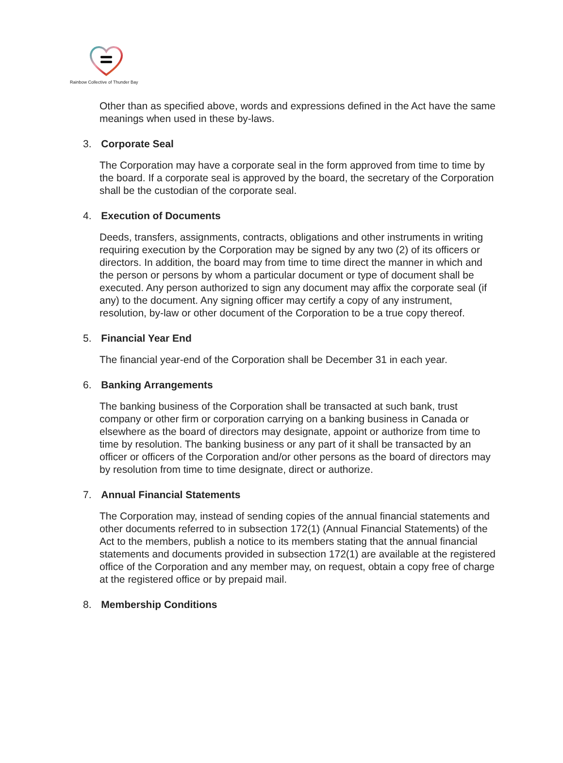Rainbow Collective of Thunder Bay
Other than as specified above, words and expressions defined in the Act have the same meanings when used in these by-laws.
3. Corporate Seal
The Corporation may have a corporate seal in the form approved from time to time by the board. If a corporate seal is approved by the board, the secretary of the Corporation shall be the custodian of the corporate seal.
4. Execution of Documents
Deeds, transfers, assignments, contracts, obligations and other instruments in writing requiring execution by the Corporation may be signed by any two (2) of its officers or directors. In addition, the board may from time to time direct the manner in which and the person or persons by whom a particular document or type of document shall be executed. Any person authorized to sign any document may affix the corporate seal (if any) to the document. Any signing officer may certify a copy of any instrument, resolution, by-law or other document of the Corporation to be a true copy thereof.
5. Financial Year End
The financial year-end of the Corporation shall be December 31 in each year.
6. Banking Arrangements
The banking business of the Corporation shall be transacted at such bank, trust company or other firm or corporation carrying on a banking business in Canada or elsewhere as the board of directors may designate, appoint or authorize from time to time by resolution. The banking business or any part of it shall be transacted by an officer or officers of the Corporation and/or other persons as the board of directors may by resolution from time to time designate, direct or authorize.
7. Annual Financial Statements
The Corporation may, instead of sending copies of the annual financial statements and other documents referred to in subsection 172(1) (Annual Financial Statements) of the Act to the members, publish a notice to its members stating that the annual financial statements and documents provided in subsection 172(1) are available at the registered office of the Corporation and any member may, on request, obtain a copy free of charge at the registered office or by prepaid mail.
8. Membership Conditions